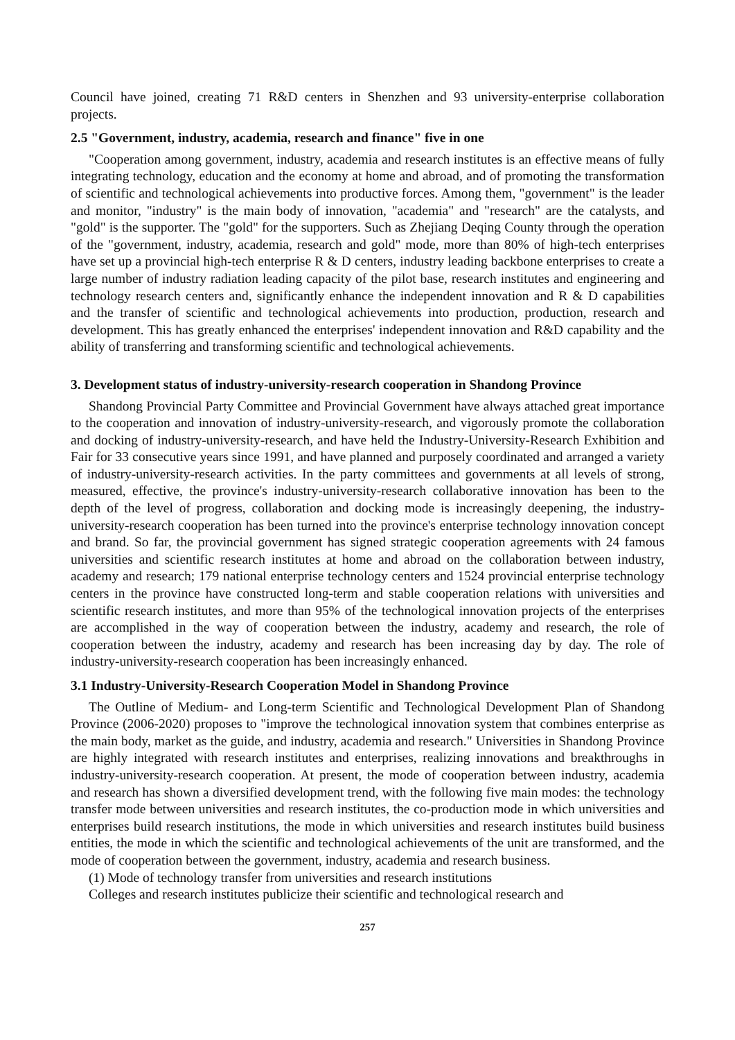Council have joined, creating 71 R&D centers in Shenzhen and 93 university-enterprise collaboration projects.
2.5 "Government, industry, academia, research and finance" five in one
"Cooperation among government, industry, academia and research institutes is an effective means of fully integrating technology, education and the economy at home and abroad, and of promoting the transformation of scientific and technological achievements into productive forces. Among them, "government" is the leader and monitor, "industry" is the main body of innovation, "academia" and "research" are the catalysts, and "gold" is the supporter. The "gold" for the supporters. Such as Zhejiang Deqing County through the operation of the "government, industry, academia, research and gold" mode, more than 80% of high-tech enterprises have set up a provincial high-tech enterprise R & D centers, industry leading backbone enterprises to create a large number of industry radiation leading capacity of the pilot base, research institutes and engineering and technology research centers and, significantly enhance the independent innovation and R & D capabilities and the transfer of scientific and technological achievements into production, production, research and development. This has greatly enhanced the enterprises' independent innovation and R&D capability and the ability of transferring and transforming scientific and technological achievements.
3. Development status of industry-university-research cooperation in Shandong Province
Shandong Provincial Party Committee and Provincial Government have always attached great importance to the cooperation and innovation of industry-university-research, and vigorously promote the collaboration and docking of industry-university-research, and have held the Industry-University-Research Exhibition and Fair for 33 consecutive years since 1991, and have planned and purposely coordinated and arranged a variety of industry-university-research activities. In the party committees and governments at all levels of strong, measured, effective, the province's industry-university-research collaborative innovation has been to the depth of the level of progress, collaboration and docking mode is increasingly deepening, the industry-university-research cooperation has been turned into the province's enterprise technology innovation concept and brand. So far, the provincial government has signed strategic cooperation agreements with 24 famous universities and scientific research institutes at home and abroad on the collaboration between industry, academy and research; 179 national enterprise technology centers and 1524 provincial enterprise technology centers in the province have constructed long-term and stable cooperation relations with universities and scientific research institutes, and more than 95% of the technological innovation projects of the enterprises are accomplished in the way of cooperation between the industry, academy and research, the role of cooperation between the industry, academy and research has been increasing day by day. The role of industry-university-research cooperation has been increasingly enhanced.
3.1 Industry-University-Research Cooperation Model in Shandong Province
The Outline of Medium- and Long-term Scientific and Technological Development Plan of Shandong Province (2006-2020) proposes to "improve the technological innovation system that combines enterprise as the main body, market as the guide, and industry, academia and research." Universities in Shandong Province are highly integrated with research institutes and enterprises, realizing innovations and breakthroughs in industry-university-research cooperation. At present, the mode of cooperation between industry, academia and research has shown a diversified development trend, with the following five main modes: the technology transfer mode between universities and research institutes, the co-production mode in which universities and enterprises build research institutions, the mode in which universities and research institutes build business entities, the mode in which the scientific and technological achievements of the unit are transformed, and the mode of cooperation between the government, industry, academia and research business.
(1) Mode of technology transfer from universities and research institutions
Colleges and research institutes publicize their scientific and technological research and
257